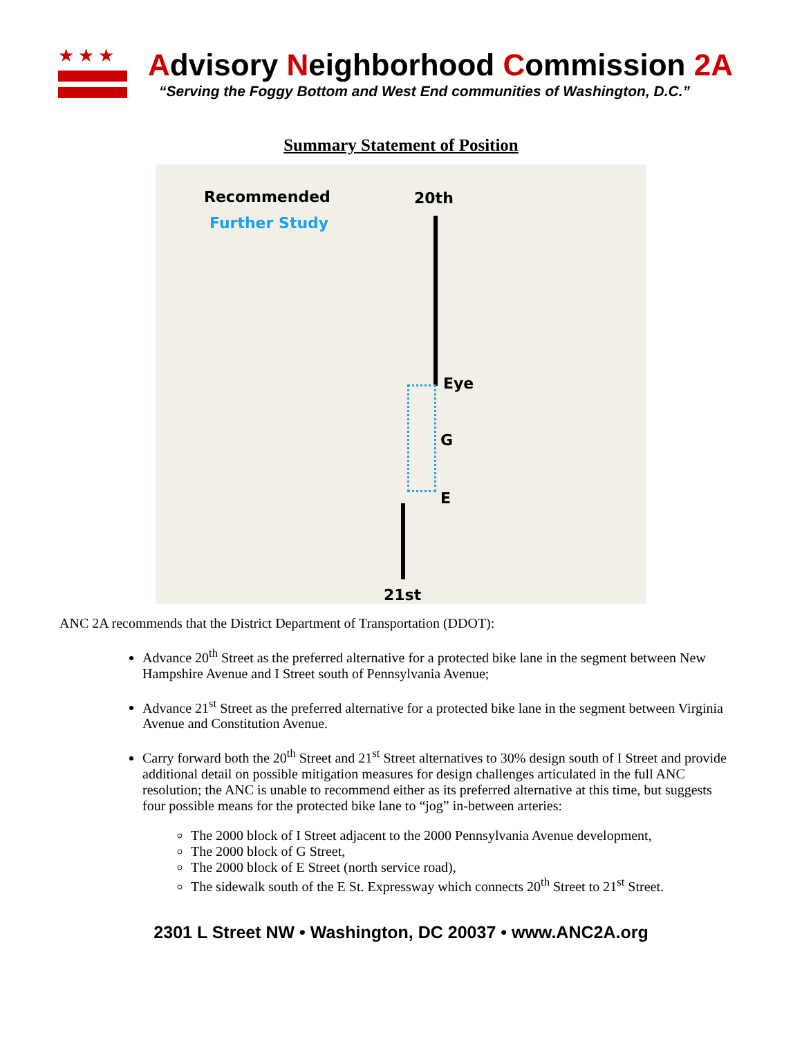★★★
Advisory Neighborhood Commission 2A
“Serving the Foggy Bottom and West End communities of Washington, D.C.”
Summary Statement of Position
Recommended
Further Study
20th
Eye
G
E
21st
ANC 2A recommends that the District Department of Transportation (DDOT):
Advance 20<sup>th</sup> Street as the preferred alternative for a protected bike lane in the segment between New Hampshire Avenue and I Street south of Pennsylvania Avenue;
Advance 21<sup>st</sup> Street as the preferred alternative for a protected bike lane in the segment between Virginia Avenue and Constitution Avenue.
Carry forward both the 20<sup>th</sup> Street and 21<sup>st</sup> Street alternatives to 30% design south of I Street and provide additional detail on possible mitigation measures for design challenges articulated in the full ANC resolution; the ANC is unable to recommend either as its preferred alternative at this time, but suggests four possible means for the protected bike lane to “jog” in-between arteries:
The 2000 block of I Street adjacent to the 2000 Pennsylvania Avenue development,
The 2000 block of G Street,
The 2000 block of E Street (north service road),
The sidewalk south of the E St. Expressway which connects 20<sup>th</sup> Street to 21<sup>st</sup> Street.
2301 L Street NW • Washington, DC 20037 • www.ANC2A.org